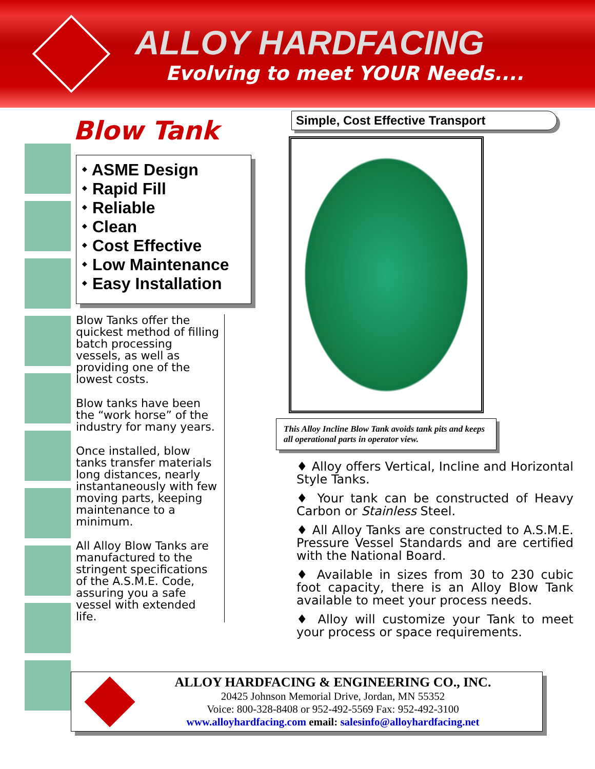ALLOY HARDFACING
Evolving to meet YOUR Needs....
Blow Tank
⬩ ASME Design
⬩ Rapid Fill
⬩ Reliable
⬩ Clean
⬩ Cost Effective
⬩ Low Maintenance
⬩ Easy Installation
Blow Tanks offer the quickest method of filling batch processing vessels, as well as providing one of the lowest costs.
Blow tanks have been the “work horse” of the industry for many years.
Once installed, blow tanks transfer materials long distances, nearly instantaneously with few moving parts, keeping maintenance to a minimum.
All Alloy Blow Tanks are manufactured to the stringent specifications of the A.S.M.E. Code, assuring you a safe vessel with extended life.
Simple, Cost Effective Transport
This Alloy Incline Blow Tank avoids tank pits and keeps all operational parts in operator view.
♦ Alloy offers Vertical, Incline and Horizontal Style Tanks.
♦ Your tank can be constructed of Heavy Carbon or Stainless Steel.
♦ All Alloy Tanks are constructed to A.S.M.E. Pressure Vessel Standards and are certified with the National Board.
♦ Available in sizes from 30 to 230 cubic foot capacity, there is an Alloy Blow Tank available to meet your process needs.
♦ Alloy will customize your Tank to meet your process or space requirements.
ALLOY HARDFACING & ENGINEERING CO., INC.
20425 Johnson Memorial Drive, Jordan, MN 55352
Voice: 800-328-8408 or 952-492-5569 Fax: 952-492-3100
www.alloyhardfacing.com email: salesinfo@alloyhardfacing.net